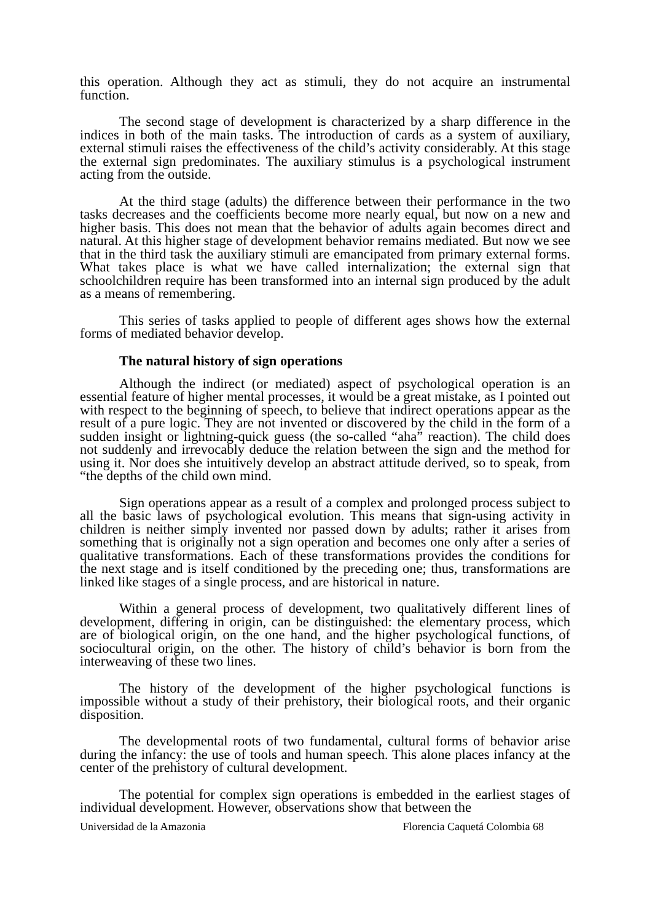this operation. Although they act as stimuli, they do not acquire an instrumental function.
The second stage of development is characterized by a sharp difference in the indices in both of the main tasks. The introduction of cards as a system of auxiliary, external stimuli raises the effectiveness of the child’s activity considerably. At this stage the external sign predominates. The auxiliary stimulus is a psychological instrument acting from the outside.
At the third stage (adults) the difference between their performance in the two tasks decreases and the coefficients become more nearly equal, but now on a new and higher basis. This does not mean that the behavior of adults again becomes direct and natural. At this higher stage of development behavior remains mediated. But now we see that in the third task the auxiliary stimuli are emancipated from primary external forms. What takes place is what we have called internalization; the external sign that schoolchildren require has been transformed into an internal sign produced by the adult as a means of remembering.
This series of tasks applied to people of different ages shows how the external forms of mediated behavior develop.
The natural history of sign operations
Although the indirect (or mediated) aspect of psychological operation is an essential feature of higher mental processes, it would be a great mistake, as I pointed out with respect to the beginning of speech, to believe that indirect operations appear as the result of a pure logic. They are not invented or discovered by the child in the form of a sudden insight or lightning-quick guess (the so-called “aha” reaction). The child does not suddenly and irrevocably deduce the relation between the sign and the method for using it. Nor does she intuitively develop an abstract attitude derived, so to speak, from “the depths of the child own mind.
Sign operations appear as a result of a complex and prolonged process subject to all the basic laws of psychological evolution. This means that sign-using activity in children is neither simply invented nor passed down by adults; rather it arises from something that is originally not a sign operation and becomes one only after a series of qualitative transformations. Each of these transformations provides the conditions for the next stage and is itself conditioned by the preceding one; thus, transformations are linked like stages of a single process, and are historical in nature.
Within a general process of development, two qualitatively different lines of development, differing in origin, can be distinguished: the elementary process, which are of biological origin, on the one hand, and the higher psychological functions, of sociocultural origin, on the other. The history of child’s behavior is born from the interweaving of these two lines.
The history of the development of the higher psychological functions is impossible without a study of their prehistory, their biological roots, and their organic disposition.
The developmental roots of two fundamental, cultural forms of behavior arise during the infancy: the use of tools and human speech. This alone places infancy at the center of the prehistory of cultural development.
The potential for complex sign operations is embedded in the earliest stages of individual development. However, observations show that between the
Universidad de la Amazonia Florencia Caquetá Colombia 68